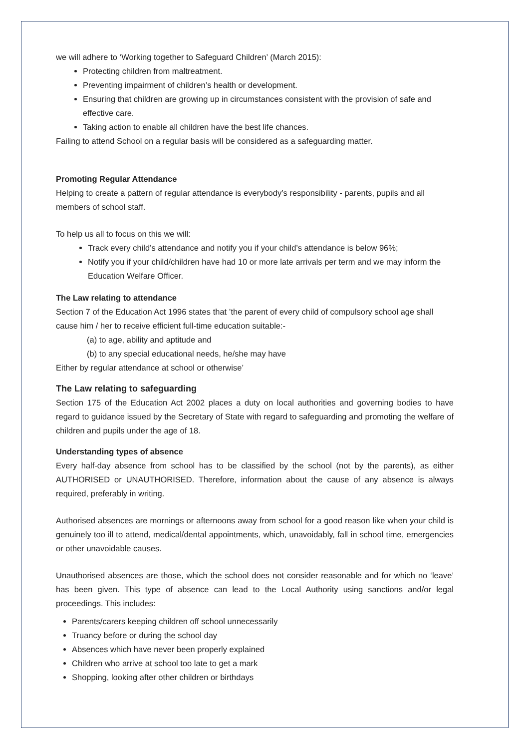we will adhere to ‘Working together to Safeguard Children’ (March 2015):
Protecting children from maltreatment.
Preventing impairment of children’s health or development.
Ensuring that children are growing up in circumstances consistent with the provision of safe and effective care.
Taking action to enable all children have the best life chances.
Failing to attend School on a regular basis will be considered as a safeguarding matter.
Promoting Regular Attendance
Helping to create a pattern of regular attendance is everybody’s responsibility - parents, pupils and all members of school staff.
To help us all to focus on this we will:
Track every child’s attendance and notify you if your child’s attendance is below 96%;
Notify you if your child/children have had 10 or more late arrivals per term and we may inform the Education Welfare Officer.
The Law relating to attendance
Section 7 of the Education Act 1996 states that ’the parent of every child of compulsory school age shall cause him / her to receive efficient full-time education suitable:-
(a) to age, ability and aptitude and
(b) to any special educational needs, he/she may have
Either by regular attendance at school or otherwise’
The Law relating to safeguarding
Section 175 of the Education Act 2002 places a duty on local authorities and governing bodies to have regard to guidance issued by the Secretary of State with regard to safeguarding and promoting the welfare of children and pupils under the age of 18.
Understanding types of absence
Every half-day absence from school has to be classified by the school (not by the parents), as either AUTHORISED or UNAUTHORISED. Therefore, information about the cause of any absence is always required, preferably in writing.
Authorised absences are mornings or afternoons away from school for a good reason like when your child is genuinely too ill to attend, medical/dental appointments, which, unavoidably, fall in school time, emergencies or other unavoidable causes.
Unauthorised absences are those, which the school does not consider reasonable and for which no ‘leave’ has been given. This type of absence can lead to the Local Authority using sanctions and/or legal proceedings. This includes:
Parents/carers keeping children off school unnecessarily
Truancy before or during the school day
Absences which have never been properly explained
Children who arrive at school too late to get a mark
Shopping, looking after other children or birthdays